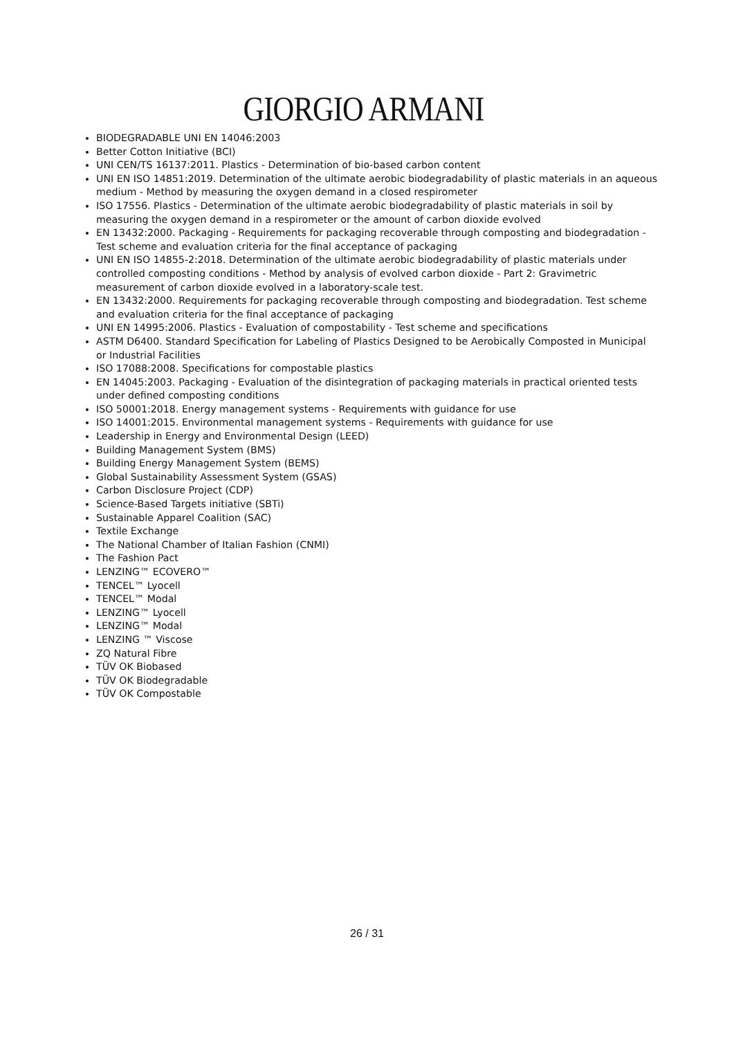GIORGIO ARMANI
BIODEGRADABLE UNI EN 14046:2003
Better Cotton Initiative (BCI)
UNI CEN/TS 16137:2011. Plastics - Determination of bio-based carbon content
UNI EN ISO 14851:2019. Determination of the ultimate aerobic biodegradability of plastic materials in an aqueous medium - Method by measuring the oxygen demand in a closed respirometer
ISO 17556. Plastics - Determination of the ultimate aerobic biodegradability of plastic materials in soil by measuring the oxygen demand in a respirometer or the amount of carbon dioxide evolved
EN 13432:2000. Packaging - Requirements for packaging recoverable through composting and biodegradation - Test scheme and evaluation criteria for the final acceptance of packaging
UNI EN ISO 14855-2:2018. Determination of the ultimate aerobic biodegradability of plastic materials under controlled composting conditions - Method by analysis of evolved carbon dioxide - Part 2: Gravimetric measurement of carbon dioxide evolved in a laboratory-scale test.
EN 13432:2000. Requirements for packaging recoverable through composting and biodegradation. Test scheme and evaluation criteria for the final acceptance of packaging
UNI EN 14995:2006. Plastics - Evaluation of compostability - Test scheme and specifications
ASTM D6400. Standard Specification for Labeling of Plastics Designed to be Aerobically Composted in Municipal or Industrial Facilities
ISO 17088:2008. Specifications for compostable plastics
EN 14045:2003. Packaging - Evaluation of the disintegration of packaging materials in practical oriented tests under defined composting conditions
ISO 50001:2018. Energy management systems - Requirements with guidance for use
ISO 14001:2015. Environmental management systems - Requirements with guidance for use
Leadership in Energy and Environmental Design (LEED)
Building Management System (BMS)
Building Energy Management System (BEMS)
Global Sustainability Assessment System (GSAS)
Carbon Disclosure Project (CDP)
Science-Based Targets initiative (SBTi)
Sustainable Apparel Coalition (SAC)
Textile Exchange
The National Chamber of Italian Fashion (CNMI)
The Fashion Pact
LENZING™ ECOVERO™
TENCEL™ Lyocell
TENCEL™ Modal
LENZING™ Lyocell
LENZING™ Modal
LENZING ™ Viscose
ZQ Natural Fibre
TÜV OK Biobased
TÜV OK Biodegradable
TÜV OK Compostable
26 / 31